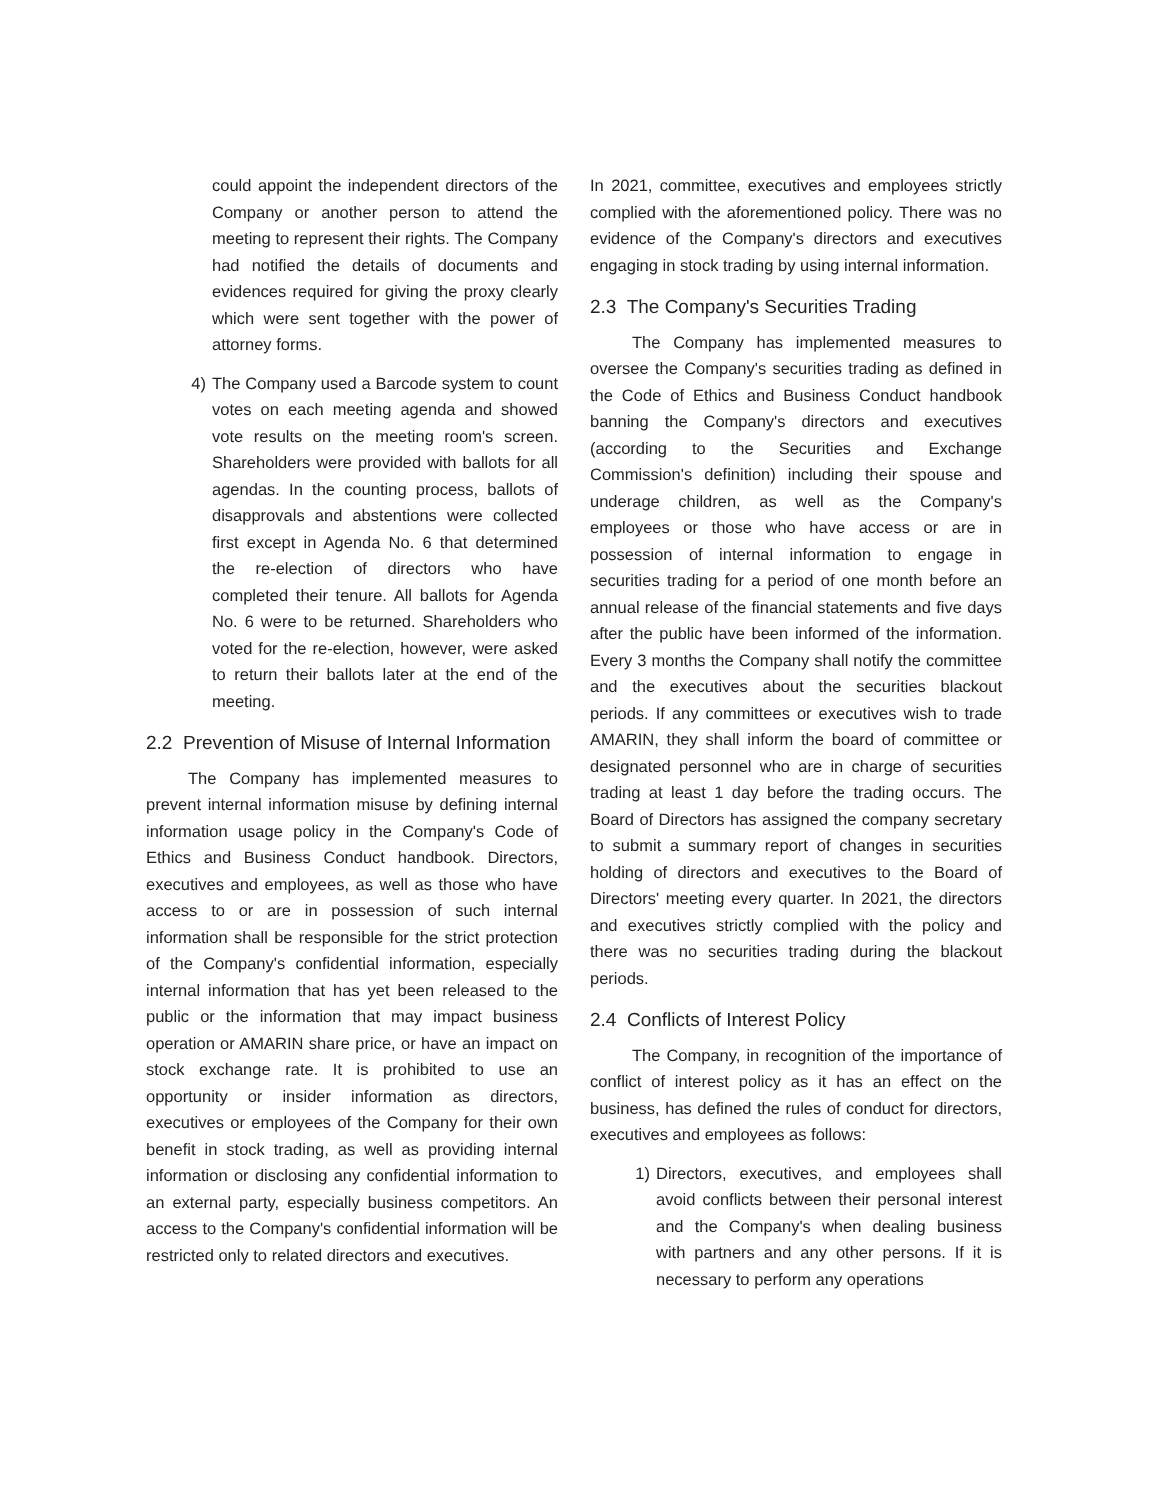could appoint the independent directors of the Company or another person to attend the meeting to represent their rights. The Company had notified the details of documents and evidences required for giving the proxy clearly which were sent together with the power of attorney forms.
4) The Company used a Barcode system to count votes on each meeting agenda and showed vote results on the meeting room's screen. Shareholders were provided with ballots for all agendas. In the counting process, ballots of disapprovals and abstentions were collected first except in Agenda No. 6 that determined the re-election of directors who have completed their tenure. All ballots for Agenda No. 6 were to be returned. Shareholders who voted for the re-election, however, were asked to return their ballots later at the end of the meeting.
2.2 Prevention of Misuse of Internal Information
The Company has implemented measures to prevent internal information misuse by defining internal information usage policy in the Company's Code of Ethics and Business Conduct handbook. Directors, executives and employees, as well as those who have access to or are in possession of such internal information shall be responsible for the strict protection of the Company's confidential information, especially internal information that has yet been released to the public or the information that may impact business operation or AMARIN share price, or have an impact on stock exchange rate. It is prohibited to use an opportunity or insider information as directors, executives or employees of the Company for their own benefit in stock trading, as well as providing internal information or disclosing any confidential information to an external party, especially business competitors. An access to the Company's confidential information will be restricted only to related directors and executives.
In 2021, committee, executives and employees strictly complied with the aforementioned policy. There was no evidence of the Company's directors and executives engaging in stock trading by using internal information.
2.3 The Company's Securities Trading
The Company has implemented measures to oversee the Company's securities trading as defined in the Code of Ethics and Business Conduct handbook banning the Company's directors and executives (according to the Securities and Exchange Commission's definition) including their spouse and underage children, as well as the Company's employees or those who have access or are in possession of internal information to engage in securities trading for a period of one month before an annual release of the financial statements and five days after the public have been informed of the information. Every 3 months the Company shall notify the committee and the executives about the securities blackout periods. If any committees or executives wish to trade AMARIN, they shall inform the board of committee or designated personnel who are in charge of securities trading at least 1 day before the trading occurs. The Board of Directors has assigned the company secretary to submit a summary report of changes in securities holding of directors and executives to the Board of Directors' meeting every quarter. In 2021, the directors and executives strictly complied with the policy and there was no securities trading during the blackout periods.
2.4 Conflicts of Interest Policy
The Company, in recognition of the importance of conflict of interest policy as it has an effect on the business, has defined the rules of conduct for directors, executives and employees as follows:
1) Directors, executives, and employees shall avoid conflicts between their personal interest and the Company's when dealing business with partners and any other persons. If it is necessary to perform any operations